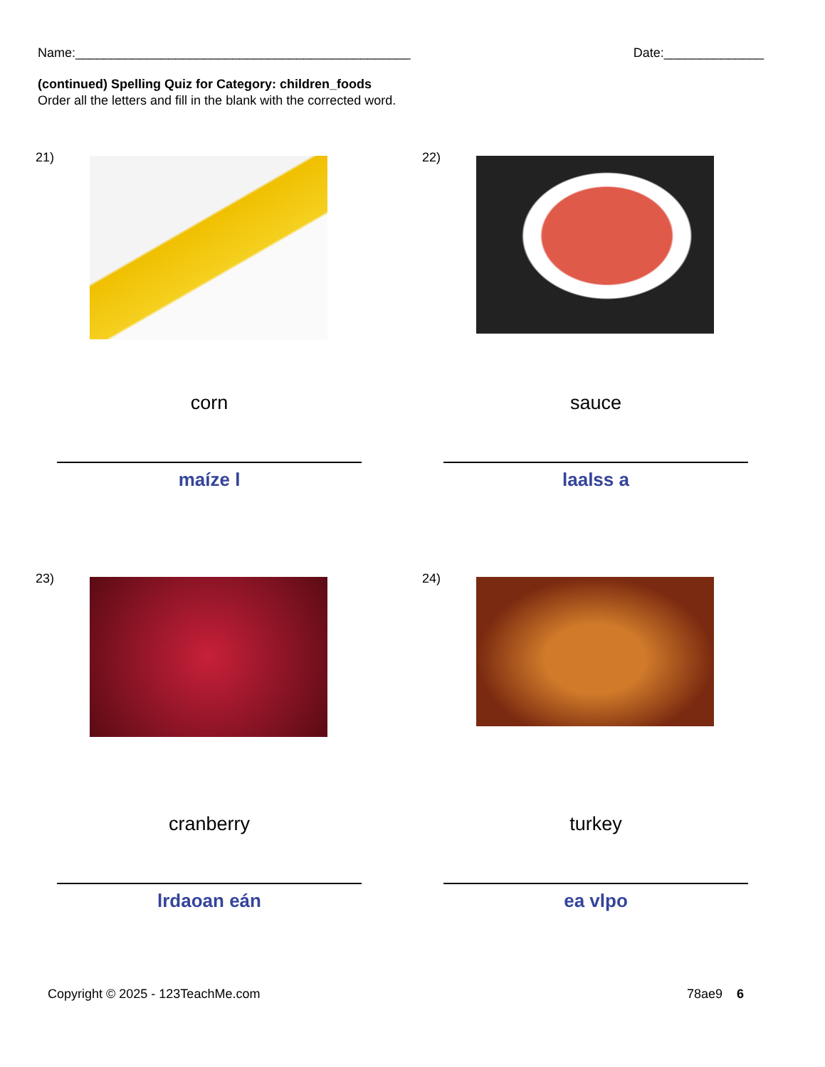Name:_______________________________________________ Date:______________
(continued) Spelling Quiz for Category: children_foods
Order all the letters and fill in the blank with the corrected word.
21)
corn
maíze l
22)
sauce
laalss a
23)
cranberry
lrdaoan eán
24)
turkey
ea vlpo
Copyright © 2025 - 123TeachMe.com 78ae9 6